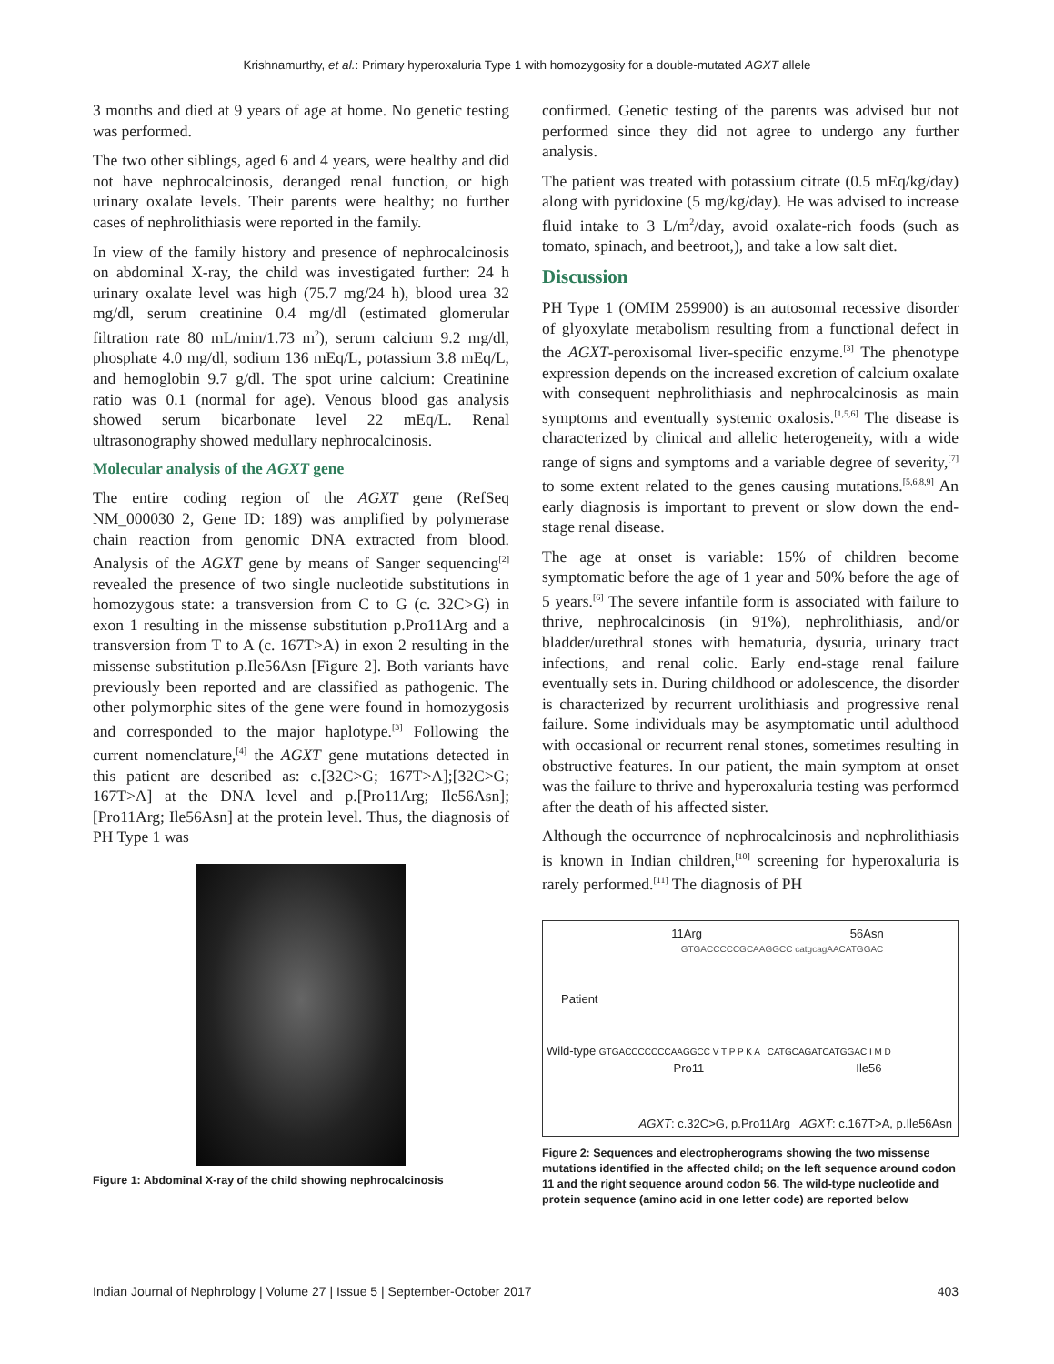Krishnamurthy, et al.: Primary hyperoxaluria Type 1 with homozygosity for a double-mutated AGXT allele
3 months and died at 9 years of age at home. No genetic testing was performed.
The two other siblings, aged 6 and 4 years, were healthy and did not have nephrocalcinosis, deranged renal function, or high urinary oxalate levels. Their parents were healthy; no further cases of nephrolithiasis were reported in the family.
In view of the family history and presence of nephrocalcinosis on abdominal X-ray, the child was investigated further: 24 h urinary oxalate level was high (75.7 mg/24 h), blood urea 32 mg/dl, serum creatinine 0.4 mg/dl (estimated glomerular filtration rate 80 mL/min/1.73 m<sup>2</sup>), serum calcium 9.2 mg/dl, phosphate 4.0 mg/dl, sodium 136 mEq/L, potassium 3.8 mEq/L, and hemoglobin 9.7 g/dl. The spot urine calcium: Creatinine ratio was 0.1 (normal for age). Venous blood gas analysis showed serum bicarbonate level 22 mEq/L. Renal ultrasonography showed medullary nephrocalcinosis.
Molecular analysis of the AGXT gene
The entire coding region of the AGXT gene (RefSeq NM_000030 2, Gene ID: 189) was amplified by polymerase chain reaction from genomic DNA extracted from blood. Analysis of the AGXT gene by means of Sanger sequencing<sup>[2]</sup> revealed the presence of two single nucleotide substitutions in homozygous state: a transversion from C to G (c. 32C>G) in exon 1 resulting in the missense substitution p.Pro11Arg and a transversion from T to A (c. 167T>A) in exon 2 resulting in the missense substitution p.Ile56Asn [Figure 2]. Both variants have previously been reported and are classified as pathogenic. The other polymorphic sites of the gene were found in homozygosis and corresponded to the major haplotype.<sup>[3]</sup> Following the current nomenclature,<sup>[4]</sup> the AGXT gene mutations detected in this patient are described as: c.[32C>G; 167T>A];[32C>G; 167T>A] at the DNA level and p.[Pro11Arg; Ile56Asn];[Pro11Arg; Ile56Asn] at the protein level. Thus, the diagnosis of PH Type 1 was
Figure 1: Abdominal X-ray of the child showing nephrocalcinosis
confirmed. Genetic testing of the parents was advised but not performed since they did not agree to undergo any further analysis.
The patient was treated with potassium citrate (0.5 mEq/kg/day) along with pyridoxine (5 mg/kg/day). He was advised to increase fluid intake to 3 L/m<sup>2</sup>/day, avoid oxalate-rich foods (such as tomato, spinach, and beetroot,), and take a low salt diet.
Discussion
PH Type 1 (OMIM 259900) is an autosomal recessive disorder of glyoxylate metabolism resulting from a functional defect in the AGXT-peroxisomal liver-specific enzyme.<sup>[3]</sup> The phenotype expression depends on the increased excretion of calcium oxalate with consequent nephrolithiasis and nephrocalcinosis as main symptoms and eventually systemic oxalosis.<sup>[1,5,6]</sup> The disease is characterized by clinical and allelic heterogeneity, with a wide range of signs and symptoms and a variable degree of severity,<sup>[7]</sup> to some extent related to the genes causing mutations.<sup>[5,6,8,9]</sup> An early diagnosis is important to prevent or slow down the end-stage renal disease.
The age at onset is variable: 15% of children become symptomatic before the age of 1 year and 50% before the age of 5 years.<sup>[6]</sup> The severe infantile form is associated with failure to thrive, nephrocalcinosis (in 91%), nephrolithiasis, and/or bladder/urethral stones with hematuria, dysuria, urinary tract infections, and renal colic. Early end-stage renal failure eventually sets in. During childhood or adolescence, the disorder is characterized by recurrent urolithiasis and progressive renal failure. Some individuals may be asymptomatic until adulthood with occasional or recurrent renal stones, sometimes resulting in obstructive features. In our patient, the main symptom at onset was the failure to thrive and hyperoxaluria testing was performed after the death of his affected sister.
Although the occurrence of nephrocalcinosis and nephrolithiasis is known in Indian children,<sup>[10]</sup> screening for hyperoxaluria is rarely performed.<sup>[11]</sup> The diagnosis of PH
11Arg 56Asn
GTGACCCCCGCAAGGCC catgcagAACATGGAC
Patient
Wild-type GTGACCCCCCCAAGGCC V T P P K A CATGCAGATCATGGAC I M D
Pro11 Ile56
AGXT: c.32C>G, p.Pro11Arg AGXT: c.167T>A, p.Ile56Asn
Figure 2: Sequences and electropherograms showing the two missense mutations identified in the affected child; on the left sequence around codon 11 and the right sequence around codon 56. The wild-type nucleotide and protein sequence (amino acid in one letter code) are reported below
Indian Journal of Nephrology | Volume 27 | Issue 5 | September-October 2017 403